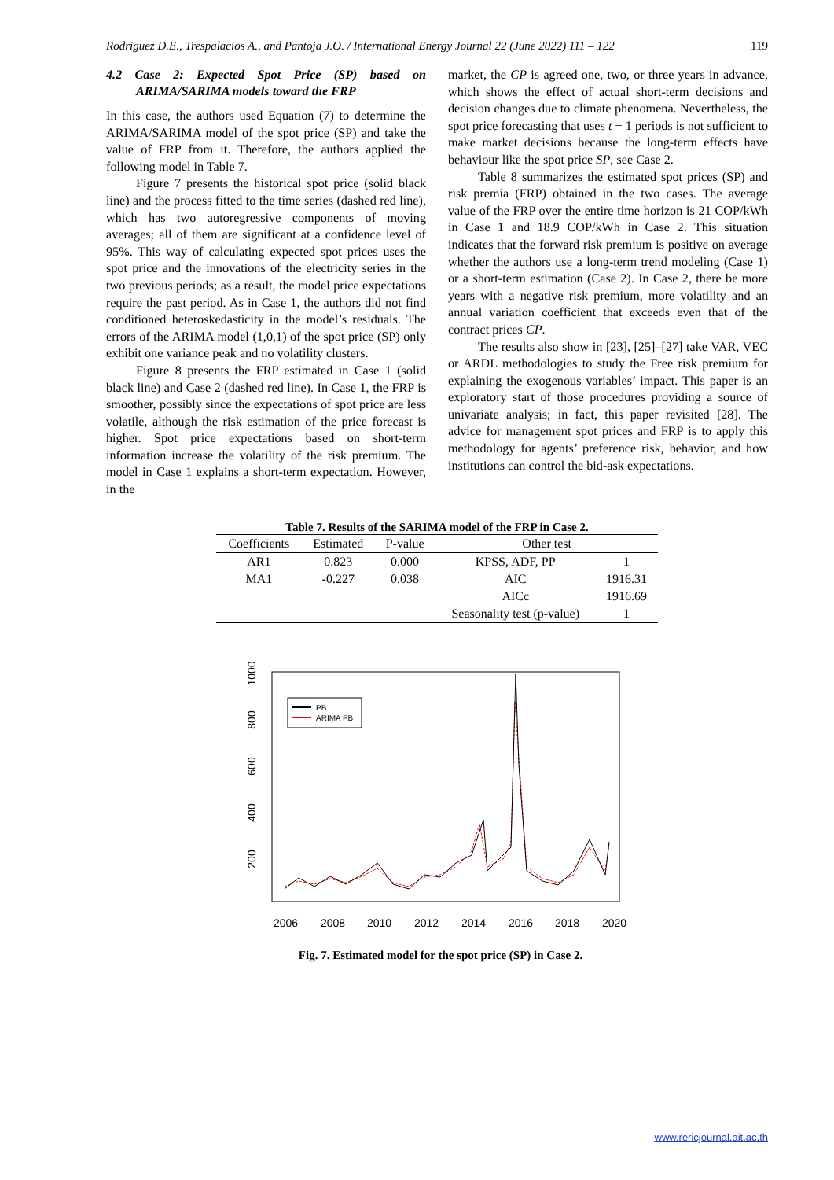Rodriguez D.E., Trespalacios A., and Pantoja J.O. / International Energy Journal 22 (June 2022) 111 – 122 119
4.2 Case 2: Expected Spot Price (SP) based on ARIMA/SARIMA models toward the FRP
In this case, the authors used Equation (7) to determine the ARIMA/SARIMA model of the spot price (SP) and take the value of FRP from it. Therefore, the authors applied the following model in Table 7.
Figure 7 presents the historical spot price (solid black line) and the process fitted to the time series (dashed red line), which has two autoregressive components of moving averages; all of them are significant at a confidence level of 95%. This way of calculating expected spot prices uses the spot price and the innovations of the electricity series in the two previous periods; as a result, the model price expectations require the past period. As in Case 1, the authors did not find conditioned heteroskedasticity in the model’s residuals. The errors of the ARIMA model (1,0,1) of the spot price (SP) only exhibit one variance peak and no volatility clusters.
Figure 8 presents the FRP estimated in Case 1 (solid black line) and Case 2 (dashed red line). In Case 1, the FRP is smoother, possibly since the expectations of spot price are less volatile, although the risk estimation of the price forecast is higher. Spot price expectations based on short-term information increase the volatility of the risk premium. The model in Case 1 explains a short-term expectation. However, in the
market, the CP is agreed one, two, or three years in advance, which shows the effect of actual short-term decisions and decision changes due to climate phenomena. Nevertheless, the spot price forecasting that uses t − 1 periods is not sufficient to make market decisions because the long-term effects have behaviour like the spot price SP, see Case 2.
Table 8 summarizes the estimated spot prices (SP) and risk premia (FRP) obtained in the two cases. The average value of the FRP over the entire time horizon is 21 COP/kWh in Case 1 and 18.9 COP/kWh in Case 2. This situation indicates that the forward risk premium is positive on average whether the authors use a long-term trend modeling (Case 1) or a short-term estimation (Case 2). In Case 2, there be more years with a negative risk premium, more volatility and an annual variation coefficient that exceeds even that of the contract prices CP.
The results also show in [23], [25]–[27] take VAR, VEC or ARDL methodologies to study the Free risk premium for explaining the exogenous variables’ impact. This paper is an exploratory start of those procedures providing a source of univariate analysis; in fact, this paper revisited [28]. The advice for management spot prices and FRP is to apply this methodology for agents’ preference risk, behavior, and how institutions can control the bid-ask expectations.
Table 7. Results of the SARIMA model of the FRP in Case 2.
| Coefficients | Estimated | P-value | Other test | |
| --- | --- | --- | --- | --- |
| AR1 | 0.823 | 0.000 | KPSS, ADF, PP | 1 |
| MA1 | -0.227 | 0.038 | AIC | 1916.31 |
| | | | AICc | 1916.69 |
| | | | Seasonality test (p-value) | 1 |
1000
800
600
400
200
2006
2008
2010
2012
2014
2016
2018
2020
PB
ARIMA PB
Fig. 7. Estimated model for the spot price (SP) in Case 2.
www.rericjournal.ait.ac.th